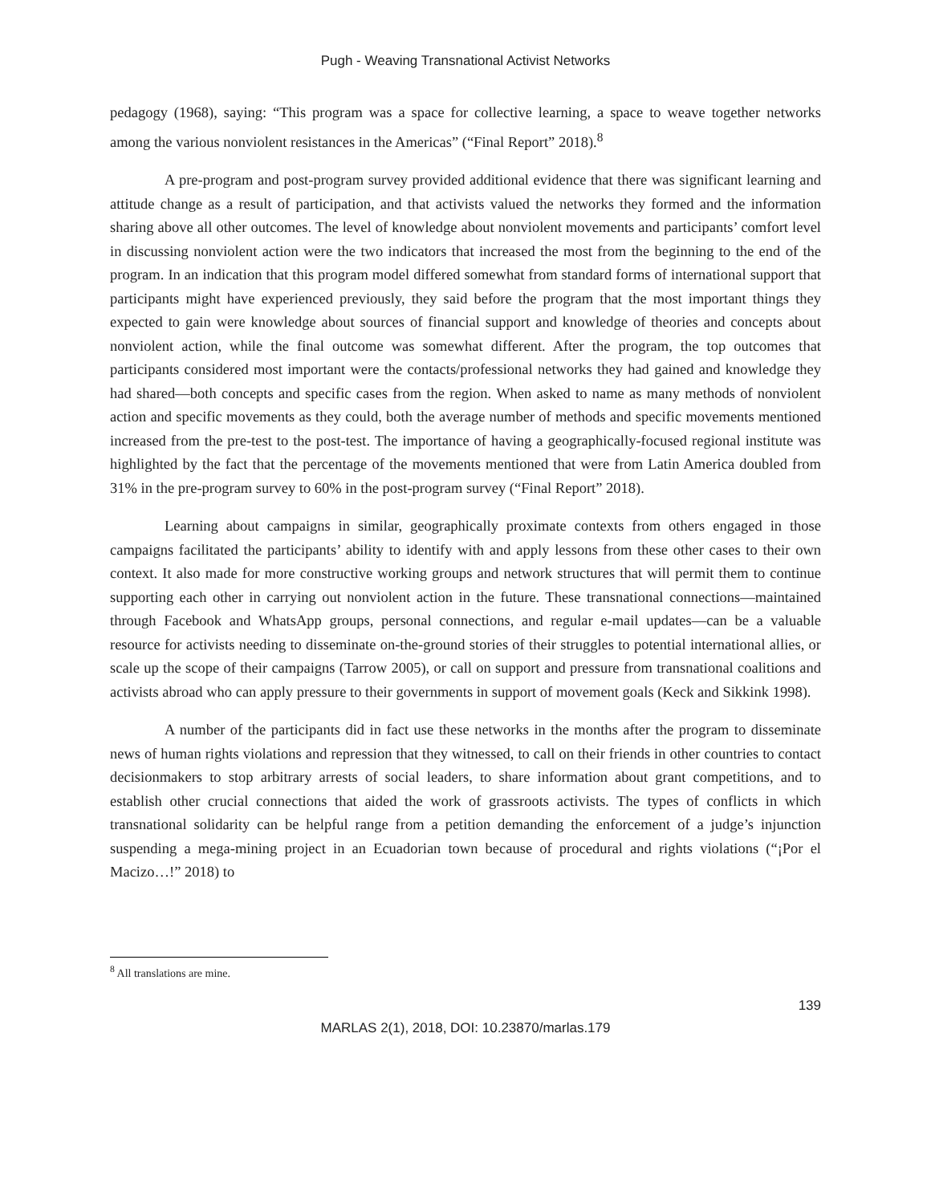Pugh - Weaving Transnational Activist Networks
pedagogy (1968), saying: “This program was a space for collective learning, a space to weave together networks among the various nonviolent resistances in the Americas” (“Final Report” 2018).<sup>8</sup>
A pre-program and post-program survey provided additional evidence that there was significant learning and attitude change as a result of participation, and that activists valued the networks they formed and the information sharing above all other outcomes. The level of knowledge about nonviolent movements and participants’ comfort level in discussing nonviolent action were the two indicators that increased the most from the beginning to the end of the program. In an indication that this program model differed somewhat from standard forms of international support that participants might have experienced previously, they said before the program that the most important things they expected to gain were knowledge about sources of financial support and knowledge of theories and concepts about nonviolent action, while the final outcome was somewhat different. After the program, the top outcomes that participants considered most important were the contacts/professional networks they had gained and knowledge they had shared—both concepts and specific cases from the region. When asked to name as many methods of nonviolent action and specific movements as they could, both the average number of methods and specific movements mentioned increased from the pre-test to the post-test. The importance of having a geographically-focused regional institute was highlighted by the fact that the percentage of the movements mentioned that were from Latin America doubled from 31% in the pre-program survey to 60% in the post-program survey (“Final Report” 2018).
Learning about campaigns in similar, geographically proximate contexts from others engaged in those campaigns facilitated the participants’ ability to identify with and apply lessons from these other cases to their own context. It also made for more constructive working groups and network structures that will permit them to continue supporting each other in carrying out nonviolent action in the future. These transnational connections—maintained through Facebook and WhatsApp groups, personal connections, and regular e-mail updates—can be a valuable resource for activists needing to disseminate on-the-ground stories of their struggles to potential international allies, or scale up the scope of their campaigns (Tarrow 2005), or call on support and pressure from transnational coalitions and activists abroad who can apply pressure to their governments in support of movement goals (Keck and Sikkink 1998).
A number of the participants did in fact use these networks in the months after the program to disseminate news of human rights violations and repression that they witnessed, to call on their friends in other countries to contact decisionmakers to stop arbitrary arrests of social leaders, to share information about grant competitions, and to establish other crucial connections that aided the work of grassroots activists. The types of conflicts in which transnational solidarity can be helpful range from a petition demanding the enforcement of a judge’s injunction suspending a mega-mining project in an Ecuadorian town because of procedural and rights violations (“¡Por el Macizo…!” 2018) to
<sup>8</sup> All translations are mine.
139
MARLAS 2(1), 2018, DOI: 10.23870/marlas.179